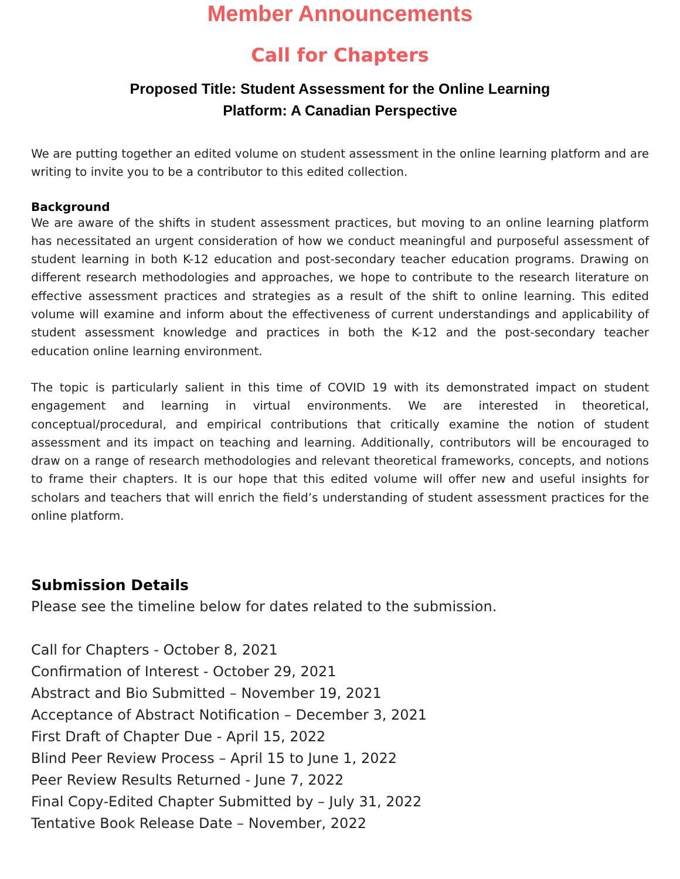Member Announcements
Call for Chapters
Proposed Title: Student Assessment for the Online Learning
Platform: A Canadian Perspective
We are putting together an edited volume on student assessment in the online learning platform and are writing to invite you to be a contributor to this edited collection.
Background
We are aware of the shifts in student assessment practices, but moving to an online learning platform has necessitated an urgent consideration of how we conduct meaningful and purposeful assessment of student learning in both K-12 education and post-secondary teacher education programs. Drawing on different research methodologies and approaches, we hope to contribute to the research literature on effective assessment practices and strategies as a result of the shift to online learning. This edited volume will examine and inform about the effectiveness of current understandings and applicability of student assessment knowledge and practices in both the K-12 and the post-secondary teacher education online learning environment.
The topic is particularly salient in this time of COVID 19 with its demonstrated impact on student engagement and learning in virtual environments. We are interested in theoretical, conceptual/procedural, and empirical contributions that critically examine the notion of student assessment and its impact on teaching and learning. Additionally, contributors will be encouraged to draw on a range of research methodologies and relevant theoretical frameworks, concepts, and notions to frame their chapters. It is our hope that this edited volume will offer new and useful insights for scholars and teachers that will enrich the field’s understanding of student assessment practices for the online platform.
Submission Details
Please see the timeline below for dates related to the submission.
Call for Chapters - October 8, 2021
Confirmation of Interest - October 29, 2021
Abstract and Bio Submitted – November 19, 2021
Acceptance of Abstract Notification – December 3, 2021
First Draft of Chapter Due - April 15, 2022
Blind Peer Review Process – April 15 to June 1, 2022
Peer Review Results Returned - June 7, 2022
Final Copy-Edited Chapter Submitted by – July 31, 2022
Tentative Book Release Date – November, 2022